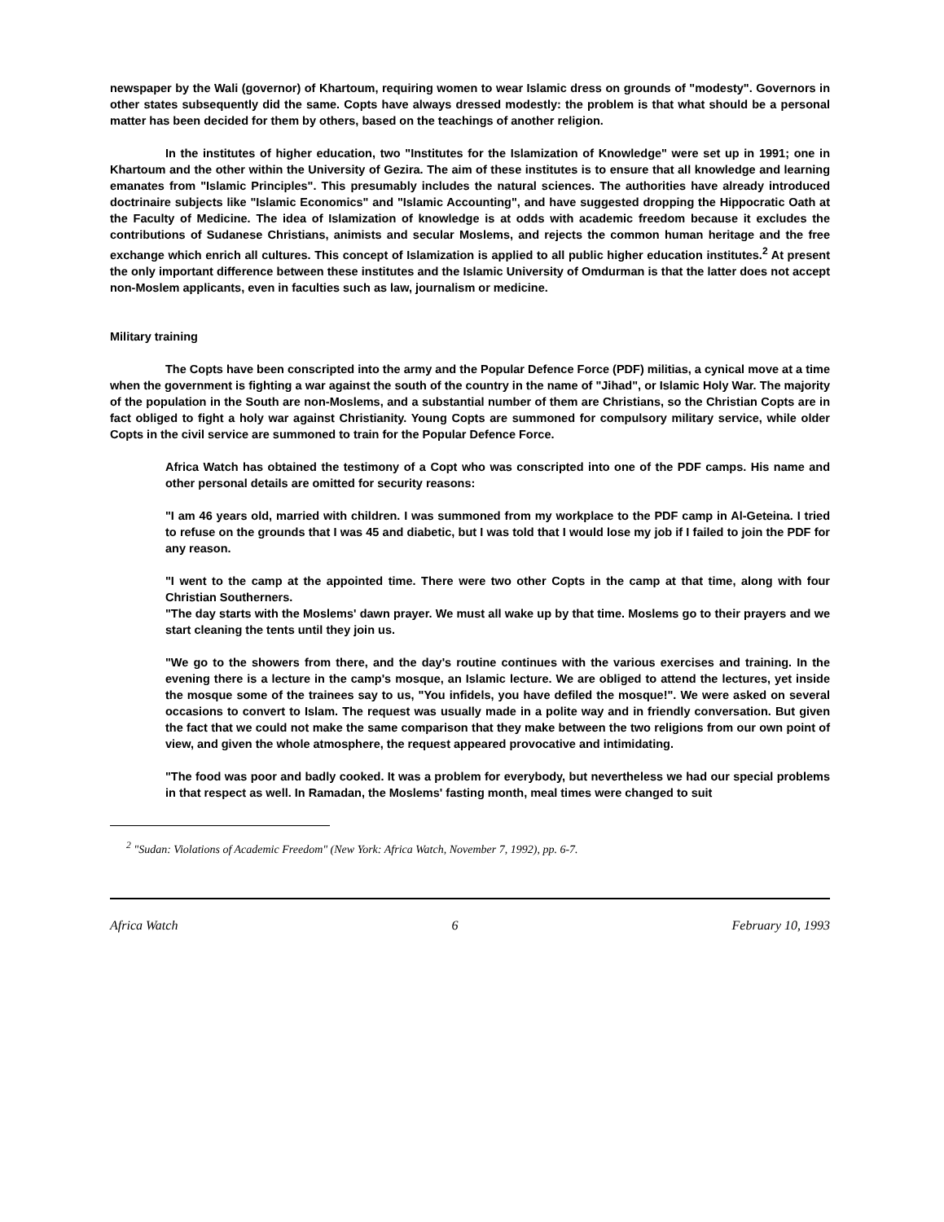newspaper by the Wali (governor) of Khartoum, requiring women to wear Islamic dress on grounds of "modesty". Governors in other states subsequently did the same. Copts have always dressed modestly: the problem is that what should be a personal matter has been decided for them by others, based on the teachings of another religion.
In the institutes of higher education, two "Institutes for the Islamization of Knowledge" were set up in 1991; one in Khartoum and the other within the University of Gezira. The aim of these institutes is to ensure that all knowledge and learning emanates from "Islamic Principles". This presumably includes the natural sciences. The authorities have already introduced doctrinaire subjects like "Islamic Economics" and "Islamic Accounting", and have suggested dropping the Hippocratic Oath at the Faculty of Medicine. The idea of Islamization of knowledge is at odds with academic freedom because it excludes the contributions of Sudanese Christians, animists and secular Moslems, and rejects the common human heritage and the free exchange which enrich all cultures. This concept of Islamization is applied to all public higher education institutes.<sup>2</sup> At present the only important difference between these institutes and the Islamic University of Omdurman is that the latter does not accept non-Moslem applicants, even in faculties such as law, journalism or medicine.
Military training
The Copts have been conscripted into the army and the Popular Defence Force (PDF) militias, a cynical move at a time when the government is fighting a war against the south of the country in the name of "Jihad", or Islamic Holy War. The majority of the population in the South are non-Moslems, and a substantial number of them are Christians, so the Christian Copts are in fact obliged to fight a holy war against Christianity. Young Copts are summoned for compulsory military service, while older Copts in the civil service are summoned to train for the Popular Defence Force.
Africa Watch has obtained the testimony of a Copt who was conscripted into one of the PDF camps. His name and other personal details are omitted for security reasons:
"I am 46 years old, married with children. I was summoned from my workplace to the PDF camp in Al-Geteina. I tried to refuse on the grounds that I was 45 and diabetic, but I was told that I would lose my job if I failed to join the PDF for any reason.
"I went to the camp at the appointed time. There were two other Copts in the camp at that time, along with four Christian Southerners.
"The day starts with the Moslems' dawn prayer. We must all wake up by that time. Moslems go to their prayers and we start cleaning the tents until they join us.
"We go to the showers from there, and the day's routine continues with the various exercises and training. In the evening there is a lecture in the camp's mosque, an Islamic lecture. We are obliged to attend the lectures, yet inside the mosque some of the trainees say to us, "You infidels, you have defiled the mosque!". We were asked on several occasions to convert to Islam. The request was usually made in a polite way and in friendly conversation. But given the fact that we could not make the same comparison that they make between the two religions from our own point of view, and given the whole atmosphere, the request appeared provocative and intimidating.
"The food was poor and badly cooked. It was a problem for everybody, but nevertheless we had our special problems in that respect as well. In Ramadan, the Moslems' fasting month, meal times were changed to suit
<sup>2</sup> "Sudan: Violations of Academic Freedom" (New York: Africa Watch, November 7, 1992), pp. 6-7.
Africa Watch 6 February 10, 1993